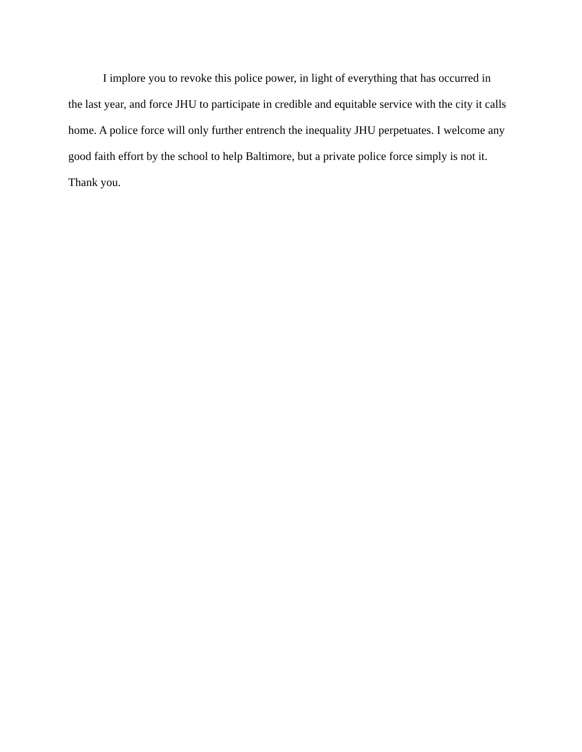I implore you to revoke this police power, in light of everything that has occurred in the last year, and force JHU to participate in credible and equitable service with the city it calls home. A police force will only further entrench the inequality JHU perpetuates. I welcome any good faith effort by the school to help Baltimore, but a private police force simply is not it.
Thank you.